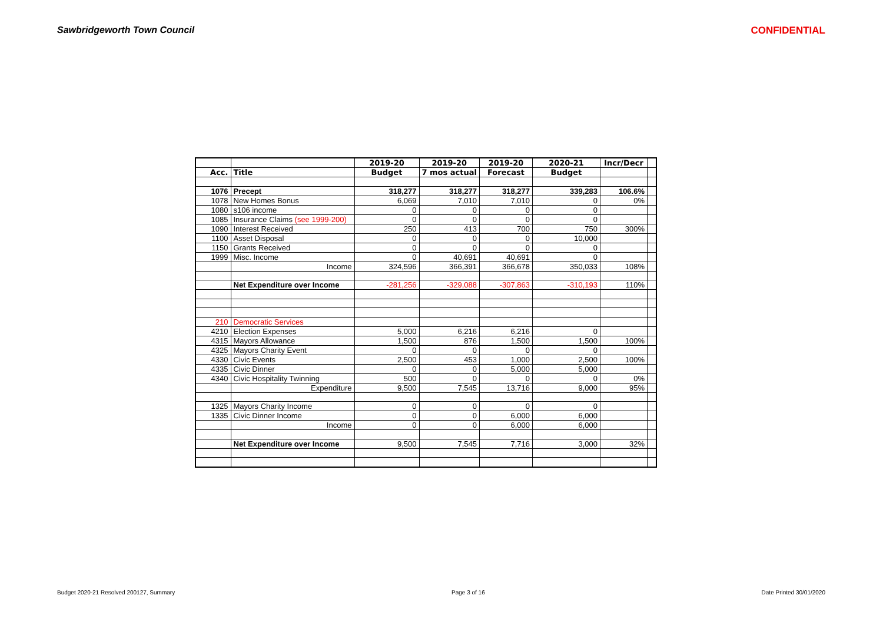Sawbridgeworth Town Council CONFIDENTIAL
| | | 2019-20 | 2019-20 | 2019-20 | 2020-21 | Incr/Decr | |
| Acc. | Title | Budget | 7 mos actual | Forecast | Budget | | |
| 1076 | Precept | 318,277 | 318,277 | 318,277 | 339,283 | 106.6% | |
| 1078 | New Homes Bonus | 6,069 | 7,010 | 7,010 | 0 | 0% | |
| 1080 | s106 income | 0 | 0 | 0 | 0 | | |
| 1085 | Insurance Claims (see 1999-200) | 0 | 0 | 0 | 0 | | |
| 1090 | Interest Received | 250 | 413 | 700 | 750 | 300% | |
| 1100 | Asset Disposal | 0 | 0 | 0 | 10,000 | | |
| 1150 | Grants Received | 0 | 0 | 0 | 0 | | |
| 1999 | Misc. Income | 0 | 40,691 | 40,691 | 0 | | |
| | Income | 324,596 | 366,391 | 366,678 | 350,033 | 108% | |
| | Net Expenditure over Income | -281,256 | -329,088 | -307,863 | -310,193 | 110% | |
| 210 | Democratic Services | | | | | | |
| 4210 | Election Expenses | 5,000 | 6,216 | 6,216 | 0 | | |
| 4315 | Mayors Allowance | 1,500 | 876 | 1,500 | 1,500 | 100% | |
| 4325 | Mayors Charity Event | 0 | 0 | 0 | 0 | | |
| 4330 | Civic Events | 2,500 | 453 | 1,000 | 2,500 | 100% | |
| 4335 | Civic Dinner | 0 | 0 | 5,000 | 5,000 | | |
| 4340 | Civic Hospitality Twinning | 500 | 0 | 0 | 0 | 0% | |
| | Expenditure | 9,500 | 7,545 | 13,716 | 9,000 | 95% | |
| 1325 | Mayors Charity Income | 0 | 0 | 0 | 0 | | |
| 1335 | Civic Dinner Income | 0 | 0 | 6,000 | 6,000 | | |
| | Income | 0 | 0 | 6,000 | 6,000 | | |
| | Net Expenditure over Income | 9,500 | 7,545 | 7,716 | 3,000 | 32% | |
Budget 2020-21 Resolved 200127, Summary Page 3 of 16 Date Printed 30/01/2020